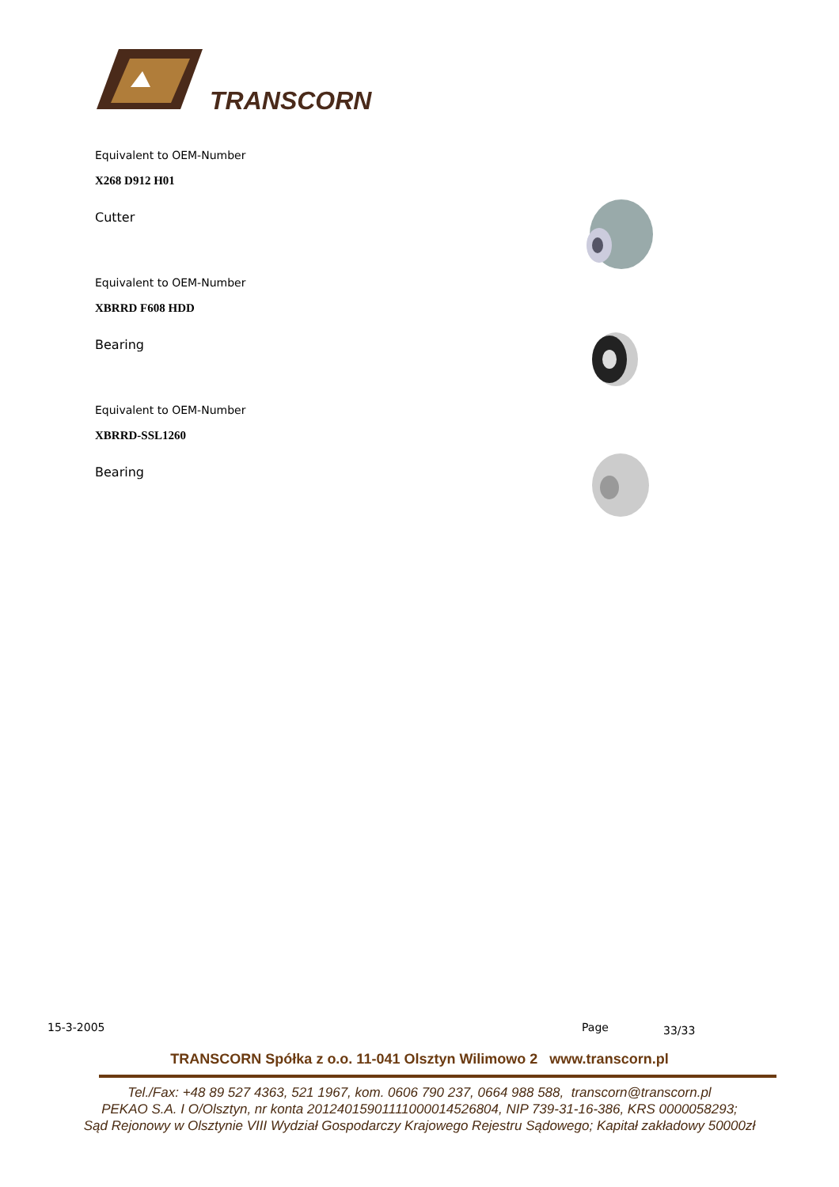TRANSCORN
Equivalent to OEM-Number
X268 D912 H01
Cutter
Equivalent to OEM-Number
XBRRD F608 HDD
Bearing
Equivalent to OEM-Number
XBRRD-SSL1260
Bearing
15-3-2005 Page 33/33
TRANSCORN Spółka z o.o. 11-041 Olsztyn Wilimowo 2 www.transcorn.pl
Tel./Fax: +48 89 527 4363, 521 1967, kom. 0606 790 237, 0664 988 588, transcorn@transcorn.pl
PEKAO S.A. I O/Olsztyn, nr konta 20124015901111000014526804, NIP 739-31-16-386, KRS 0000058293;
Sąd Rejonowy w Olsztynie VIII Wydział Gospodarczy Krajowego Rejestru Sądowego; Kapitał zakładowy 50000zł